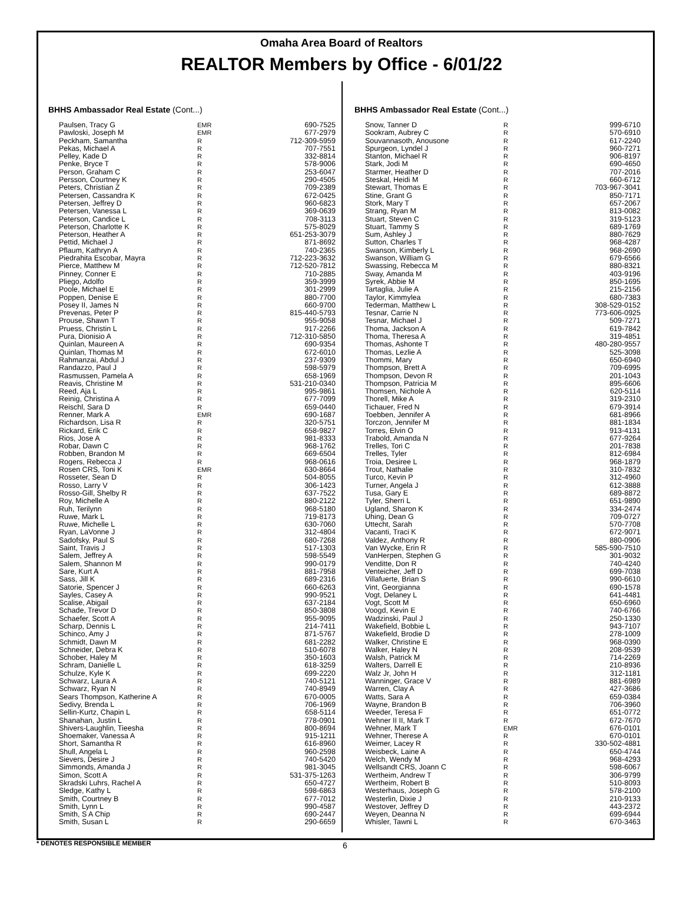Omaha Area Board of Realtors
REALTOR Members by Office - 6/01/22
BHHS Ambassador Real Estate (Cont...)
| Paulsen, Tracy G | EMR | 690-7525 |
| Pawloski, Joseph M | EMR | 677-2979 |
| Peckham, Samantha | R | 712-309-5959 |
| Pekas, Michael A | R | 707-7551 |
| Pelley, Kade D | R | 332-8814 |
| Penke, Bryce T | R | 578-9006 |
| Person, Graham C | R | 253-6047 |
| Persson, Courtney K | R | 290-4505 |
| Peters, Christian Z | R | 709-2389 |
| Petersen, Cassandra K | R | 672-0425 |
| Petersen, Jeffrey D | R | 960-6823 |
| Petersen, Vanessa L | R | 369-0639 |
| Peterson, Candice L | R | 708-3113 |
| Peterson, Charlotte K | R | 575-8029 |
| Peterson, Heather A | R | 651-253-3079 |
| Pettid, Michael J | R | 871-8692 |
| Pflaum, Kathryn A | R | 740-2365 |
| Piedrahita Escobar, Mayra | R | 712-223-3632 |
| Pierce, Matthew M | R | 712-520-7812 |
| Pinney, Conner E | R | 710-2885 |
| Pliego, Adolfo | R | 359-3999 |
| Poole, Michael E | R | 301-2999 |
| Poppen, Denise E | R | 880-7700 |
| Posey II, James N | R | 660-9700 |
| Prevenas, Peter P | R | 815-440-5793 |
| Prouse, Shawn T | R | 955-9058 |
| Pruess, Christin L | R | 917-2266 |
| Pura, Dionisio A | R | 712-310-5850 |
| Quinlan, Maureen A | R | 690-9354 |
| Quinlan, Thomas M | R | 672-6010 |
| Rahmanzai, Abdul J | R | 237-9309 |
| Randazzo, Paul J | R | 598-5979 |
| Rasmussen, Pamela A | R | 658-1969 |
| Reavis, Christine M | R | 531-210-0340 |
| Reed, Aja L | R | 995-9861 |
| Reinig, Christina A | R | 677-7099 |
| Reischl, Sara D | R | 659-0440 |
| Renner, Mark A | EMR | 690-1687 |
| Richardson, Lisa R | R | 320-5751 |
| Rickard, Erik C | R | 658-9827 |
| Rios, Jose A | R | 981-8333 |
| Robar, Dawn C | R | 968-1762 |
| Robben, Brandon M | R | 669-6504 |
| Rogers, Rebecca J | R | 968-0616 |
| Rosen CRS, Toni K | EMR | 630-8664 |
| Rosseter, Sean D | R | 504-8055 |
| Rosso, Larry V | R | 306-1423 |
| Rosso-Gill, Shelby R | R | 637-7522 |
| Roy, Michelle A | R | 880-2122 |
| Ruh, Terilynn | R | 968-5180 |
| Ruwe, Mark L | R | 719-8173 |
| Ruwe, Michelle L | R | 630-7060 |
| Ryan, LaVonne J | R | 312-4804 |
| Sadofsky, Paul S | R | 680-7268 |
| Saint, Travis J | R | 517-1303 |
| Salem, Jeffrey A | R | 598-5549 |
| Salem, Shannon M | R | 990-0179 |
| Sare, Kurt A | R | 881-7958 |
| Sass, Jill K | R | 689-2316 |
| Satorie, Spencer J | R | 660-6263 |
| Sayles, Casey A | R | 990-9521 |
| Scalise, Abigail | R | 637-2184 |
| Schade, Trevor D | R | 850-3808 |
| Schaefer, Scott A | R | 955-9095 |
| Scharp, Dennis L | R | 214-7411 |
| Schinco, Amy J | R | 871-5767 |
| Schmidt, Dawn M | R | 681-2282 |
| Schneider, Debra K | R | 510-6078 |
| Schober, Haley M | R | 350-1603 |
| Schram, Danielle L | R | 618-3259 |
| Schulze, Kyle K | R | 699-2220 |
| Schwarz, Laura A | R | 740-5121 |
| Schwarz, Ryan N | R | 740-8949 |
| Sears Thompson, Katherine A | R | 670-0005 |
| Sedivy, Brenda L | R | 706-1969 |
| Sellin-Kurtz, Chapin L | R | 658-5114 |
| Shanahan, Justin L | R | 778-0901 |
| Shivers-Laughlin, Tieesha | R | 800-8694 |
| Shoemaker, Vanessa A | R | 915-1211 |
| Short, Samantha R | R | 616-8960 |
| Shull, Angela L | R | 960-2598 |
| Sievers, Desire J | R | 740-5420 |
| Simmonds, Amanda J | R | 981-3045 |
| Simon, Scott A | R | 531-375-1263 |
| Skradski Luhrs, Rachel A | R | 650-4727 |
| Sledge, Kathy L | R | 598-6863 |
| Smith, Courtney B | R | 677-7012 |
| Smith, Lynn L | R | 990-4587 |
| Smith, S A Chip | R | 690-2447 |
| Smith, Susan L | R | 290-6659 |
BHHS Ambassador Real Estate (Cont...)
| Snow, Tanner D | R | 999-6710 |
| Sookram, Aubrey C | R | 570-6910 |
| Souvannasoth, Anousone | R | 617-2240 |
| Spurgeon, Lyndel J | R | 960-7271 |
| Stanton, Michael R | R | 906-8197 |
| Stark, Jodi M | R | 690-4650 |
| Starmer, Heather D | R | 707-2016 |
| Steskal, Heidi M | R | 660-6712 |
| Stewart, Thomas E | R | 703-967-3041 |
| Stine, Grant G | R | 850-7171 |
| Stork, Mary T | R | 657-2067 |
| Strang, Ryan M | R | 813-0082 |
| Stuart, Steven C | R | 319-5123 |
| Stuart, Tammy S | R | 689-1769 |
| Sum, Ashley J | R | 880-7629 |
| Sutton, Charles T | R | 968-4287 |
| Swanson, Kimberly L | R | 968-2690 |
| Swanson, William G | R | 679-6566 |
| Swassing, Rebecca M | R | 880-8321 |
| Sway, Amanda M | R | 403-9196 |
| Syrek, Abbie M | R | 850-1695 |
| Tartaglia, Julie A | R | 215-2156 |
| Taylor, Kimmylea | R | 680-7383 |
| Tederman, Matthew L | R | 308-529-0152 |
| Tesnar, Carrie N | R | 773-606-0925 |
| Tesnar, Michael J | R | 509-7271 |
| Thoma, Jackson A | R | 619-7842 |
| Thoma, Theresa A | R | 319-4851 |
| Thomas, Ashonte T | R | 480-280-9557 |
| Thomas, Lezlie A | R | 525-3098 |
| Thommi, Mary | R | 650-6940 |
| Thompson, Brett A | R | 709-6995 |
| Thompson, Devon R | R | 201-1043 |
| Thompson, Patricia M | R | 895-6606 |
| Thomsen, Nichole A | R | 620-5114 |
| Thorell, Mike A | R | 319-2310 |
| Tichauer, Fred N | R | 679-3914 |
| Toebben, Jennifer A | R | 681-8966 |
| Torczon, Jennifer M | R | 881-1834 |
| Torres, Elvin O | R | 913-4131 |
| Trabold, Amanda N | R | 677-9264 |
| Trelles, Tori C | R | 201-7838 |
| Trelles, Tyler | R | 812-6984 |
| Troia, Desiree L | R | 968-1879 |
| Trout, Nathalie | R | 310-7832 |
| Turco, Kevin P | R | 312-4960 |
| Turner, Angela J | R | 612-3888 |
| Tusa, Gary E | R | 689-8872 |
| Tyler, Sherri L | R | 651-9890 |
| Ugland, Sharon K | R | 334-2474 |
| Uhing, Dean G | R | 709-0727 |
| Uttecht, Sarah | R | 570-7708 |
| Vacanti, Traci K | R | 672-9071 |
| Valdez, Anthony R | R | 880-0906 |
| Van Wycke, Erin R | R | 585-590-7510 |
| VanHerpen, Stephen G | R | 301-9032 |
| Venditte, Don R | R | 740-4240 |
| Venteicher, Jeff D | R | 699-7038 |
| Villafuerte, Brian S | R | 990-6610 |
| Vint, Georgianna | R | 690-1578 |
| Vogt, Delaney L | R | 641-4481 |
| Vogt, Scott M | R | 650-6960 |
| Voogd, Kevin E | R | 740-6766 |
| Wadzinski, Paul J | R | 250-1330 |
| Wakefield, Bobbie L | R | 943-7107 |
| Wakefield, Brodie D | R | 278-1009 |
| Walker, Christine E | R | 968-0390 |
| Walker, Haley N | R | 208-9539 |
| Walsh, Patrick M | R | 714-2269 |
| Walters, Darrell E | R | 210-8936 |
| Walz Jr, John H | R | 312-1181 |
| Wanninger, Grace V | R | 881-6989 |
| Warren, Clay A | R | 427-3686 |
| Watts, Sara A | R | 659-0384 |
| Wayne, Brandon B | R | 706-3960 |
| Weeder, Teresa F | R | 651-0772 |
| Wehner II II, Mark T | R | 672-7670 |
| Wehner, Mark T | EMR | 676-0101 |
| Wehner, Therese A | R | 670-0101 |
| Weimer, Lacey R | R | 330-502-4881 |
| Weisbeck, Laine A | R | 650-4744 |
| Welch, Wendy M | R | 968-4293 |
| Wellsandt CRS, Joann C | R | 598-6067 |
| Wertheim, Andrew T | R | 306-9799 |
| Wertheim, Robert B | R | 510-8093 |
| Westerhaus, Joseph G | R | 578-2100 |
| Westerlin, Dixie J | R | 210-9133 |
| Westover, Jeffrey D | R | 443-2372 |
| Weyen, Deanna N | R | 699-6944 |
| Whisler, Tawni L | R | 670-3463 |
* DENOTES RESPONSIBLE MEMBER 6